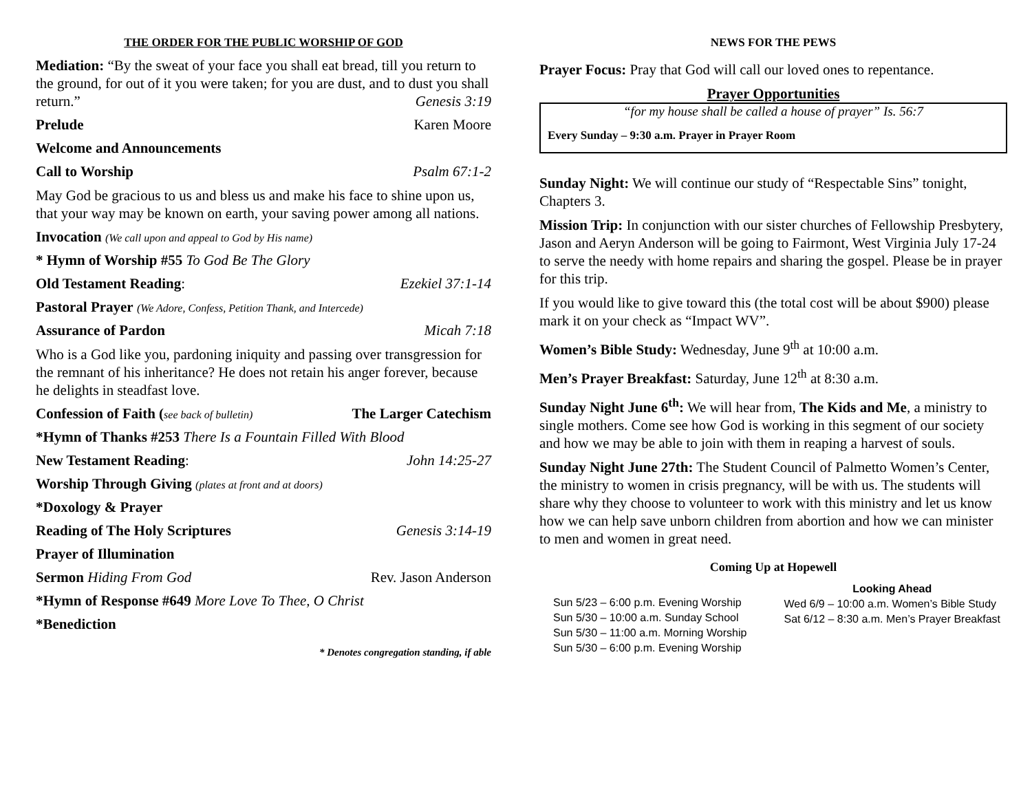THE ORDER FOR THE PUBLIC WORSHIP OF GOD
Mediation: “By the sweat of your face you shall eat bread, till you return to the ground, for out of it you were taken; for you are dust, and to dust you shall return.” Genesis 3:19
Prelude Karen Moore
Welcome and Announcements
Call to Worship Psalm 67:1-2
May God be gracious to us and bless us and make his face to shine upon us, that your way may be known on earth, your saving power among all nations.
Invocation (We call upon and appeal to God by His name)
* Hymn of Worship #55 To God Be The Glory
Old Testament Reading: Ezekiel 37:1-14
Pastoral Prayer (We Adore, Confess, Petition Thank, and Intercede)
Assurance of Pardon Micah 7:18
Who is a God like you, pardoning iniquity and passing over transgression for the remnant of his inheritance? He does not retain his anger forever, because he delights in steadfast love.
Confession of Faith (see back of bulletin) The Larger Catechism
*Hymn of Thanks #253 There Is a Fountain Filled With Blood
New Testament Reading: John 14:25-27
Worship Through Giving (plates at front and at doors)
*Doxology & Prayer
Reading of The Holy Scriptures Genesis 3:14-19
Prayer of Illumination
Sermon Hiding From God Rev. Jason Anderson
*Hymn of Response #649 More Love To Thee, O Christ
*Benediction
* Denotes congregation standing, if able
NEWS FOR THE PEWS
Prayer Focus: Pray that God will call our loved ones to repentance.
Prayer Opportunities
“for my house shall be called a house of prayer” Is. 56:7
Every Sunday – 9:30 a.m. Prayer in Prayer Room
Sunday Night: We will continue our study of “Respectable Sins” tonight, Chapters 3.
Mission Trip: In conjunction with our sister churches of Fellowship Presbytery, Jason and Aeryn Anderson will be going to Fairmont, West Virginia July 17-24 to serve the needy with home repairs and sharing the gospel. Please be in prayer for this trip.
If you would like to give toward this (the total cost will be about $900) please mark it on your check as “Impact WV”.
Women’s Bible Study: Wednesday, June 9<sup>th</sup> at 10:00 a.m.
Men’s Prayer Breakfast: Saturday, June 12<sup>th</sup> at 8:30 a.m.
Sunday Night June 6<sup>th</sup>: We will hear from, The Kids and Me, a ministry to single mothers. Come see how God is working in this segment of our society and how we may be able to join with them in reaping a harvest of souls.
Sunday Night June 27th: The Student Council of Palmetto Women’s Center, the ministry to women in crisis pregnancy, will be with us. The students will share why they choose to volunteer to work with this ministry and let us know how we can help save unborn children from abortion and how we can minister to men and women in great need.
Coming Up at Hopewell
Sun 5/23 – 6:00 p.m. Evening Worship
Sun 5/30 – 10:00 a.m. Sunday School
Sun 5/30 – 11:00 a.m. Morning Worship
Sun 5/30 – 6:00 p.m. Evening Worship
Looking Ahead
Wed 6/9 – 10:00 a.m. Women’s Bible Study
Sat 6/12 – 8:30 a.m. Men’s Prayer Breakfast